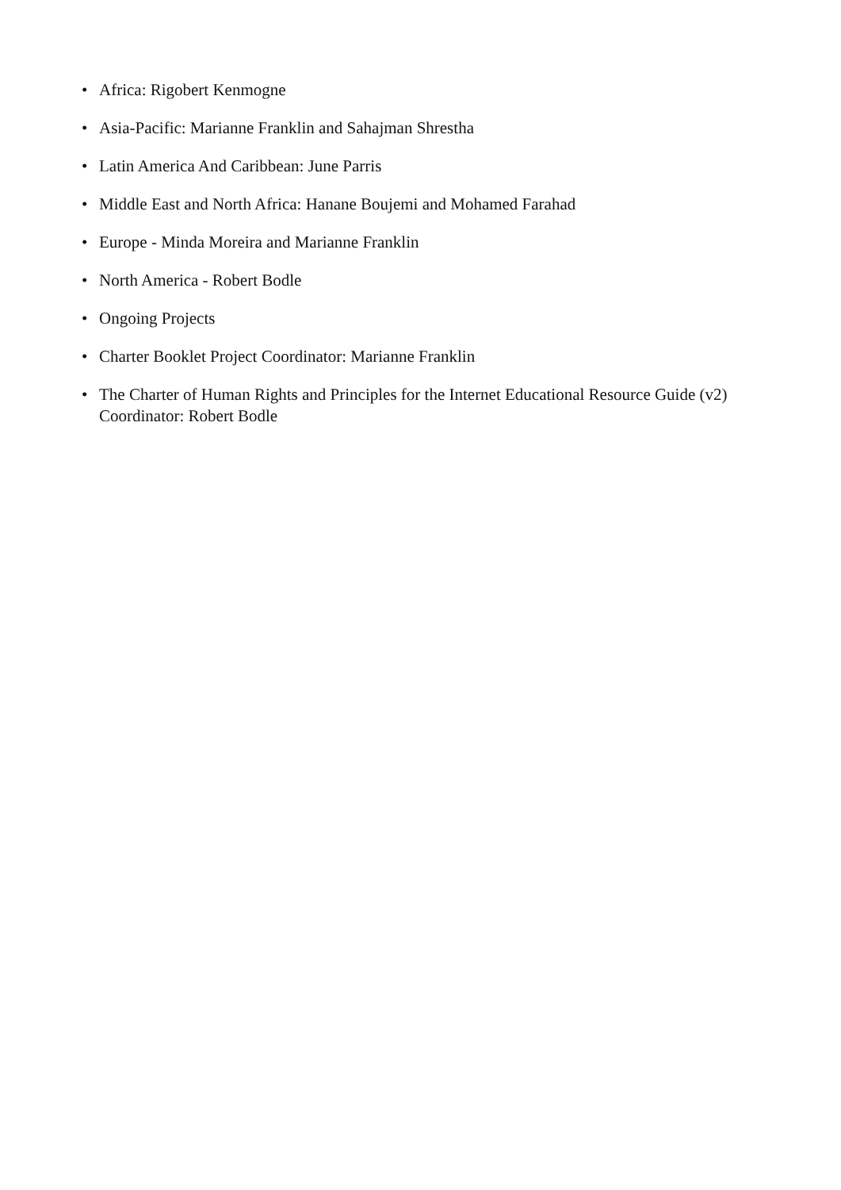• Africa: Rigobert Kenmogne
• Asia-Pacific: Marianne Franklin and Sahajman Shrestha
• Latin America And Caribbean: June Parris
• Middle East and North Africa: Hanane Boujemi and Mohamed Farahad
• Europe - Minda Moreira and Marianne Franklin
• North America - Robert Bodle
• Ongoing Projects
• Charter Booklet Project Coordinator: Marianne Franklin
• The Charter of Human Rights and Principles for the Internet Educational Resource Guide (v2) Coordinator: Robert Bodle